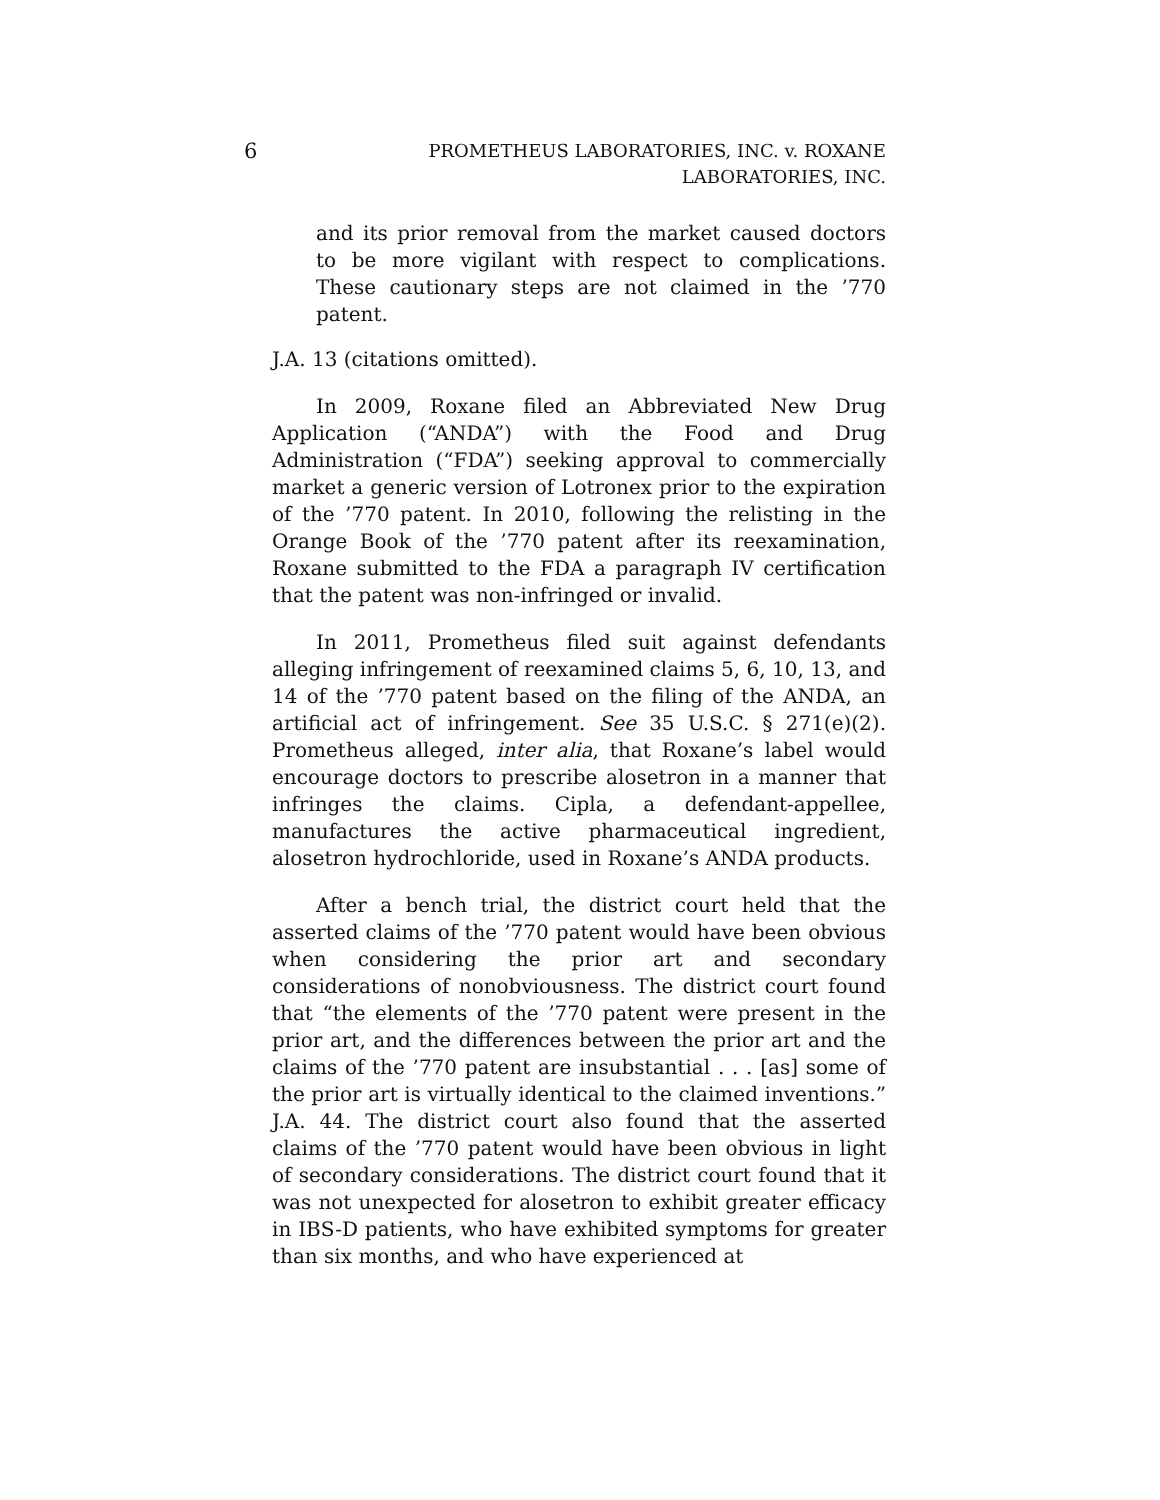6 PROMETHEUS LABORATORIES, INC. v. ROXANE LABORATORIES, INC.
and its prior removal from the market caused doctors to be more vigilant with respect to complications. These cautionary steps are not claimed in the ’770 patent.
J.A. 13 (citations omitted).
In 2009, Roxane filed an Abbreviated New Drug Application (“ANDA”) with the Food and Drug Administration (“FDA”) seeking approval to commercially market a generic version of Lotronex prior to the expiration of the ’770 patent. In 2010, following the relisting in the Orange Book of the ’770 patent after its reexamination, Roxane submitted to the FDA a paragraph IV certification that the patent was non-infringed or invalid.
In 2011, Prometheus filed suit against defendants alleging infringement of reexamined claims 5, 6, 10, 13, and 14 of the ’770 patent based on the filing of the ANDA, an artificial act of infringement. See 35 U.S.C. § 271(e)(2). Prometheus alleged, inter alia, that Roxane’s label would encourage doctors to prescribe alosetron in a manner that infringes the claims. Cipla, a defendant-appellee, manufactures the active pharmaceutical ingredient, alosetron hydrochloride, used in Roxane’s ANDA products.
After a bench trial, the district court held that the asserted claims of the ’770 patent would have been obvious when considering the prior art and secondary considerations of nonobviousness. The district court found that “the elements of the ’770 patent were present in the prior art, and the differences between the prior art and the claims of the ’770 patent are insubstantial . . . [as] some of the prior art is virtually identical to the claimed inventions.” J.A. 44. The district court also found that the asserted claims of the ’770 patent would have been obvious in light of secondary considerations. The district court found that it was not unexpected for alosetron to exhibit greater efficacy in IBS-D patients, who have exhibited symptoms for greater than six months, and who have experienced at